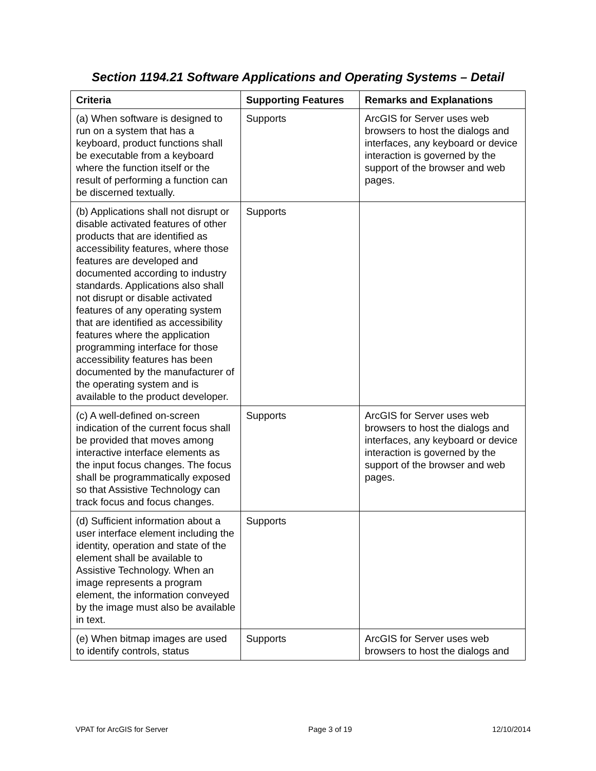Section 1194.21 Software Applications and Operating Systems – Detail
| Criteria | Supporting Features | Remarks and Explanations |
| --- | --- | --- |
| (a) When software is designed to run on a system that has a keyboard, product functions shall be executable from a keyboard where the function itself or the result of performing a function can be discerned textually. | Supports | ArcGIS for Server uses web browsers to host the dialogs and interfaces, any keyboard or device interaction is governed by the support of the browser and web pages. |
| (b) Applications shall not disrupt or disable activated features of other products that are identified as accessibility features, where those features are developed and documented according to industry standards. Applications also shall not disrupt or disable activated features of any operating system that are identified as accessibility features where the application programming interface for those accessibility features has been documented by the manufacturer of the operating system and is available to the product developer. | Supports | |
| (c) A well-defined on-screen indication of the current focus shall be provided that moves among interactive interface elements as the input focus changes. The focus shall be programmatically exposed so that Assistive Technology can track focus and focus changes. | Supports | ArcGIS for Server uses web browsers to host the dialogs and interfaces, any keyboard or device interaction is governed by the support of the browser and web pages. |
| (d) Sufficient information about a user interface element including the identity, operation and state of the element shall be available to Assistive Technology. When an image represents a program element, the information conveyed by the image must also be available in text. | Supports | |
| (e) When bitmap images are used to identify controls, status | Supports | ArcGIS for Server uses web browsers to host the dialogs and |
VPAT for ArcGIS for Server Page 3 of 19 12/10/2014